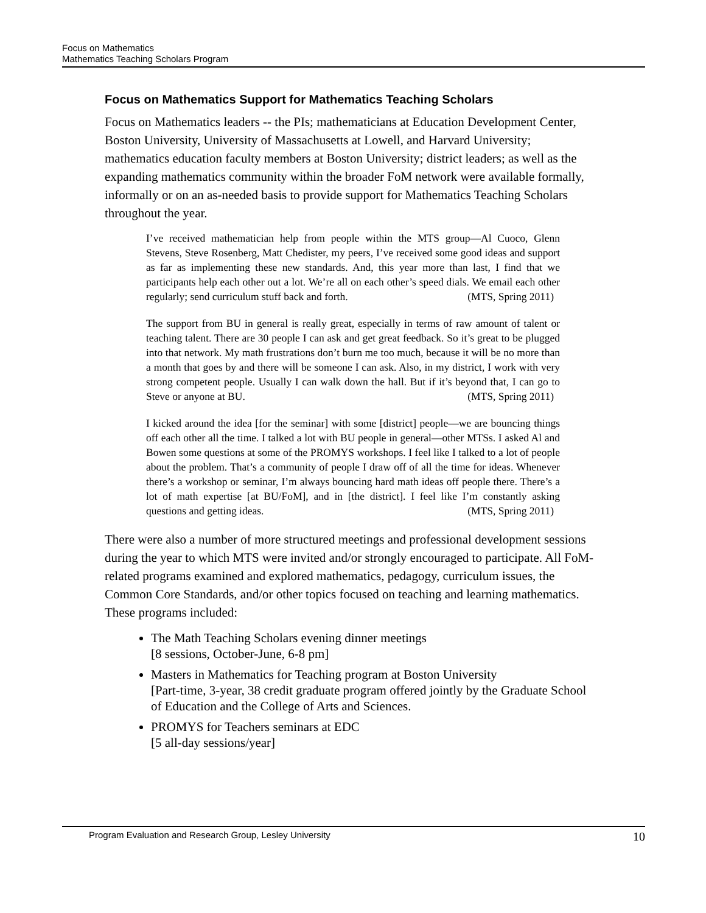Focus on Mathematics
Mathematics Teaching Scholars Program
Focus on Mathematics Support for Mathematics Teaching Scholars
Focus on Mathematics leaders -- the PIs; mathematicians at Education Development Center, Boston University, University of Massachusetts at Lowell, and Harvard University; mathematics education faculty members at Boston University; district leaders; as well as the expanding mathematics community within the broader FoM network were available formally, informally or on an as-needed basis to provide support for Mathematics Teaching Scholars throughout the year.
I’ve received mathematician help from people within the MTS group—Al Cuoco, Glenn Stevens, Steve Rosenberg, Matt Chedister, my peers, I’ve received some good ideas and support as far as implementing these new standards. And, this year more than last, I find that we participants help each other out a lot. We’re all on each other’s speed dials. We email each other regularly; send curriculum stuff back and forth. (MTS, Spring 2011)
The support from BU in general is really great, especially in terms of raw amount of talent or teaching talent. There are 30 people I can ask and get great feedback. So it’s great to be plugged into that network. My math frustrations don’t burn me too much, because it will be no more than a month that goes by and there will be someone I can ask. Also, in my district, I work with very strong competent people. Usually I can walk down the hall. But if it’s beyond that, I can go to Steve or anyone at BU. (MTS, Spring 2011)
I kicked around the idea [for the seminar] with some [district] people—we are bouncing things off each other all the time. I talked a lot with BU people in general—other MTSs. I asked Al and Bowen some questions at some of the PROMYS workshops. I feel like I talked to a lot of people about the problem. That’s a community of people I draw off of all the time for ideas. Whenever there’s a workshop or seminar, I’m always bouncing hard math ideas off people there. There’s a lot of math expertise [at BU/FoM], and in [the district]. I feel like I’m constantly asking questions and getting ideas. (MTS, Spring 2011)
There were also a number of more structured meetings and professional development sessions during the year to which MTS were invited and/or strongly encouraged to participate. All FoM-related programs examined and explored mathematics, pedagogy, curriculum issues, the Common Core Standards, and/or other topics focused on teaching and learning mathematics. These programs included:
The Math Teaching Scholars evening dinner meetings
[8 sessions, October-June, 6-8 pm]
Masters in Mathematics for Teaching program at Boston University
[Part-time, 3-year, 38 credit graduate program offered jointly by the Graduate School of Education and the College of Arts and Sciences.
PROMYS for Teachers seminars at EDC
[5 all-day sessions/year]
Program Evaluation and Research Group, Lesley University 10